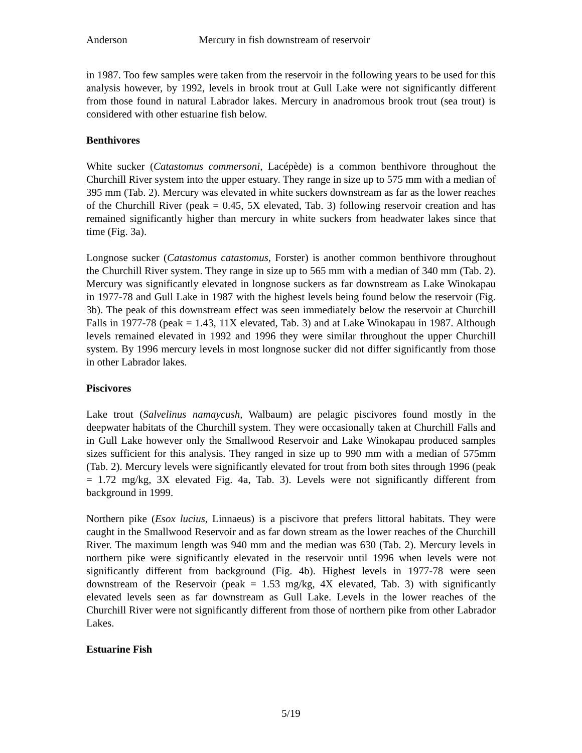Anderson Mercury in fish downstream of reservoir
in 1987. Too few samples were taken from the reservoir in the following years to be used for this analysis however, by 1992, levels in brook trout at Gull Lake were not significantly different from those found in natural Labrador lakes. Mercury in anadromous brook trout (sea trout) is considered with other estuarine fish below.
Benthivores
White sucker (Catastomus commersoni, Lacépède) is a common benthivore throughout the Churchill River system into the upper estuary. They range in size up to 575 mm with a median of 395 mm (Tab. 2). Mercury was elevated in white suckers downstream as far as the lower reaches of the Churchill River (peak = 0.45, 5X elevated, Tab. 3) following reservoir creation and has remained significantly higher than mercury in white suckers from headwater lakes since that time (Fig. 3a).
Longnose sucker (Catastomus catastomus, Forster) is another common benthivore throughout the Churchill River system. They range in size up to 565 mm with a median of 340 mm (Tab. 2). Mercury was significantly elevated in longnose suckers as far downstream as Lake Winokapau in 1977-78 and Gull Lake in 1987 with the highest levels being found below the reservoir (Fig. 3b). The peak of this downstream effect was seen immediately below the reservoir at Churchill Falls in 1977-78 (peak = 1.43, 11X elevated, Tab. 3) and at Lake Winokapau in 1987. Although levels remained elevated in 1992 and 1996 they were similar throughout the upper Churchill system. By 1996 mercury levels in most longnose sucker did not differ significantly from those in other Labrador lakes.
Piscivores
Lake trout (Salvelinus namaycush, Walbaum) are pelagic piscivores found mostly in the deepwater habitats of the Churchill system. They were occasionally taken at Churchill Falls and in Gull Lake however only the Smallwood Reservoir and Lake Winokapau produced samples sizes sufficient for this analysis. They ranged in size up to 990 mm with a median of 575mm (Tab. 2). Mercury levels were significantly elevated for trout from both sites through 1996 (peak = 1.72 mg/kg, 3X elevated Fig. 4a, Tab. 3). Levels were not significantly different from background in 1999.
Northern pike (Esox lucius, Linnaeus) is a piscivore that prefers littoral habitats. They were caught in the Smallwood Reservoir and as far down stream as the lower reaches of the Churchill River. The maximum length was 940 mm and the median was 630 (Tab. 2). Mercury levels in northern pike were significantly elevated in the reservoir until 1996 when levels were not significantly different from background (Fig. 4b). Highest levels in 1977-78 were seen downstream of the Reservoir (peak = 1.53 mg/kg, 4X elevated, Tab. 3) with significantly elevated levels seen as far downstream as Gull Lake. Levels in the lower reaches of the Churchill River were not significantly different from those of northern pike from other Labrador Lakes.
Estuarine Fish
5/19